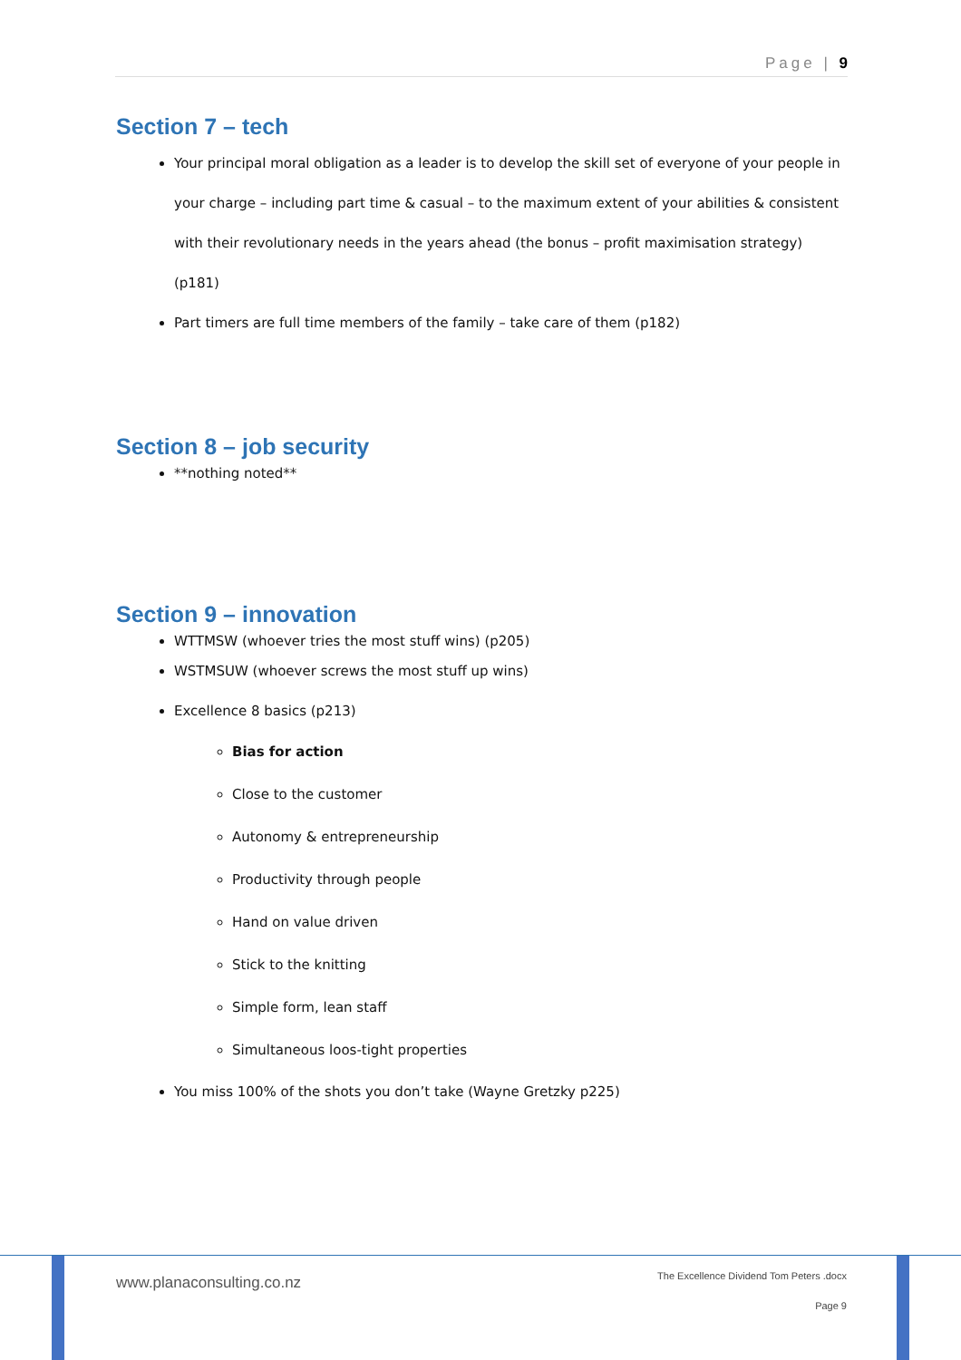Page | 9
Section 7 – tech
Your principal moral obligation as a leader is to develop the skill set of everyone of your people in your charge – including part time & casual – to the maximum extent of your abilities & consistent with their revolutionary needs in the years ahead (the bonus – profit maximisation strategy) (p181)
Part timers are full time members of the family – take care of them (p182)
Section 8 – job security
**nothing noted**
Section 9 – innovation
WTTMSW (whoever tries the most stuff wins) (p205)
WSTMSUW (whoever screws the most stuff up wins)
Excellence 8 basics (p213)
Bias for action
Close to the customer
Autonomy & entrepreneurship
Productivity through people
Hand on value driven
Stick to the knitting
Simple form, lean staff
Simultaneous loos-tight properties
You miss 100% of the shots you don’t take (Wayne Gretzky p225)
www.planaconsulting.co.nz
The Excellence Dividend Tom Peters .docx
Page 9